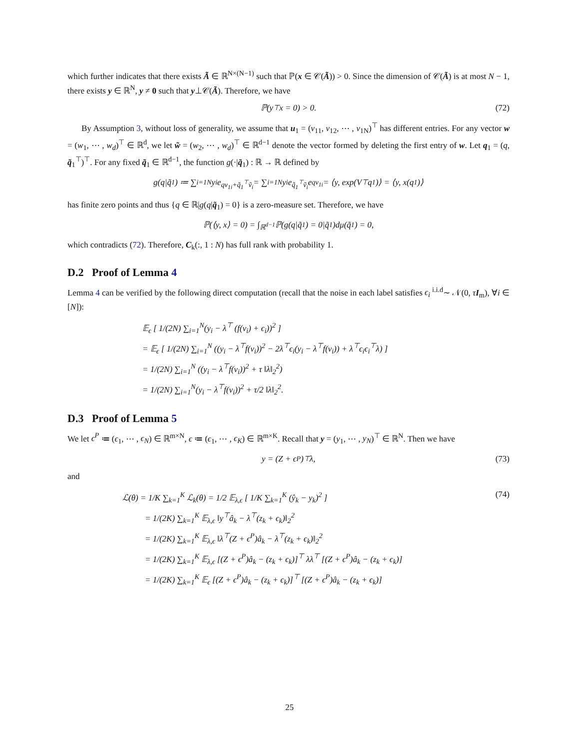which further indicates that there exists Ã ∈ ℝ<sup>N×(N−1)</sup> such that ℙ(x ∈ 𝒞(Ã)) > 0. Since the dimension of 𝒞(Ã) is at most N − 1, there exists y ∈ ℝ<sup>N</sup>, y ≠ 0 such that y⊥𝒞(Ã). Therefore, we have
ℙ(y<sup>⊤</sup>x = 0) > 0. (72)
By Assumption 3, without loss of generality, we assume that u<sub>1</sub> = (v<sub>11</sub>, v<sub>12</sub>, ⋯ , v<sub>1N</sub>)<sup>⊤</sup> has different entries. For any vector w = (w<sub>1</sub>, ⋯ , w<sub>d</sub>)<sup>⊤</sup> ∈ ℝ<sup>d</sup>, we let w̃ = (w<sub>2</sub>, ⋯ , w<sub>d</sub>)<sup>⊤</sup> ∈ ℝ<sup>d−1</sup> denote the vector formed by deleting the first entry of w. Let q<sub>1</sub> = (q, q̃<sub>1</sub><sup>⊤</sup>)<sup>⊤</sup>. For any fixed q̃<sub>1</sub> ∈ ℝ<sup>d−1</sup>, the function g(·|q̃<sub>1</sub>) : ℝ → ℝ defined by
g(q|q̃<sub>1</sub>) ≔ ∑<sub>i=1</sub><sup>N</sup> y<sub>i</sub>e<sup>qv<sub>1i</sub>+q̃<sub>1</sub><sup>⊤</sup>ṽ<sub>i</sub></sup> = ∑<sub>i=1</sub><sup>N</sup> y<sub>i</sub>e<sup>q̃<sub>1</sub><sup>⊤</sup>ṽ<sub>i</sub></sup>e<sup>qv<sub>1i</sub></sup> = ⟨y, exp(V<sup>⊤</sup>q<sub>1</sub>)⟩ = ⟨y, x(q<sub>1</sub>)⟩
has finite zero points and thus {q ∈ ℝ|g(q|q̃<sub>1</sub>) = 0} is a zero-measure set. Therefore, we have
ℙ(⟨y, x⟩ = 0) = ∫<sub>ℝ<sup>d−1</sup></sub> ℙ(g(q|q̃<sub>1</sub>) = 0|q̃<sub>1</sub>)dμ(q̃<sub>1</sub>) = 0,
which contradicts (72). Therefore, C<sub>k</sub>(:, 1 : N) has full rank with probability 1.
D.2 Proof of Lemma 4
Lemma 4 can be verified by the following direct computation (recall that the noise in each label satisfies ϵ<sub>i</sub> <sup>i.i.d</sup>∼ 𝒩(0, τI<sub>m</sub>), ∀i ∈ [N]):
𝔼<sub>ϵ</sub> [ 1/(2N) ∑<sub>i=1</sub><sup>N</sup>(y<sub>i</sub> − λ<sup>⊤</sup> (f(v<sub>i</sub>) + ϵ<sub>i</sub>))<sup>2</sup> ]
= 𝔼<sub>ϵ</sub> [ 1/(2N) ∑<sub>i=1</sub><sup>N</sup> ((y<sub>i</sub> − λ<sup>⊤</sup>f(v<sub>i</sub>))<sup>2</sup> − 2λ<sup>⊤</sup>ϵ<sub>i</sub>(y<sub>i</sub> − λ<sup>⊤</sup>f(v<sub>i</sub>)) + λ<sup>⊤</sup>ϵ<sub>i</sub>ϵ<sub>i</sub><sup>⊤</sup>λ) ]
= 1/(2N) ∑<sub>i=1</sub><sup>N</sup> ((y<sub>i</sub> − λ<sup>⊤</sup>f(v<sub>i</sub>))<sup>2</sup> + τ ‖λ‖<sub>2</sub><sup>2</sup>)
= 1/(2N) ∑<sub>i=1</sub><sup>N</sup>(y<sub>i</sub> − λ<sup>⊤</sup>f(v<sub>i</sub>))<sup>2</sup> + τ/2 ‖λ‖<sub>2</sub><sup>2</sup>.
D.3 Proof of Lemma 5
We let ϵ<sup>P</sup> ≔ (ϵ<sub>1</sub>, ⋯ , ϵ<sub>N</sub>) ∈ ℝ<sup>m×N</sup>, ϵ ≔ (ϵ<sub>1</sub>, ⋯ , ϵ<sub>K</sub>) ∈ ℝ<sup>m×K</sup>. Recall that y = (y<sub>1</sub>, ⋯ , y<sub>N</sub>)<sup>⊤</sup> ∈ ℝ<sup>N</sup>. Then we have
y = (Z + ϵ<sup>P</sup>)<sup>⊤</sup>λ, (73)
and
ℒ(θ) = 1/K ∑<sub>k=1</sub><sup>K</sup> ℒ<sub>k</sub>(θ) = 1/2 𝔼<sub>λ,ϵ</sub> [ 1/K ∑<sub>k=1</sub><sup>K</sup> (ŷ<sub>k</sub> − y<sub>k</sub>)<sup>2</sup> ] (74)
= 1/(2K) ∑<sub>k=1</sub><sup>K</sup> 𝔼<sub>λ,ϵ</sub> ‖y<sup>⊤</sup>â<sub>k</sub> − λ<sup>⊤</sup>(z<sub>k</sub> + ϵ<sub>k</sub>)‖<sub>2</sub><sup>2</sup>
= 1/(2K) ∑<sub>k=1</sub><sup>K</sup> 𝔼<sub>λ,ϵ</sub> ‖λ<sup>⊤</sup>(Z + ϵ<sup>P</sup>)â<sub>k</sub> − λ<sup>⊤</sup>(z<sub>k</sub> + ϵ<sub>k</sub>)‖<sub>2</sub><sup>2</sup>
= 1/(2K) ∑<sub>k=1</sub><sup>K</sup> 𝔼<sub>λ,ϵ</sub> [(Z + ϵ<sup>P</sup>)â<sub>k</sub> − (z<sub>k</sub> + ϵ<sub>k</sub>)]<sup>⊤</sup> λλ<sup>⊤</sup> [(Z + ϵ<sup>P</sup>)â<sub>k</sub> − (z<sub>k</sub> + ϵ<sub>k</sub>)]
= 1/(2K) ∑<sub>k=1</sub><sup>K</sup> 𝔼<sub>ϵ</sub> [(Z + ϵ<sup>P</sup>)â<sub>k</sub> − (z<sub>k</sub> + ϵ<sub>k</sub>)]<sup>⊤</sup> [(Z + ϵ<sup>P</sup>)â<sub>k</sub> − (z<sub>k</sub> + ϵ<sub>k</sub>)]
25